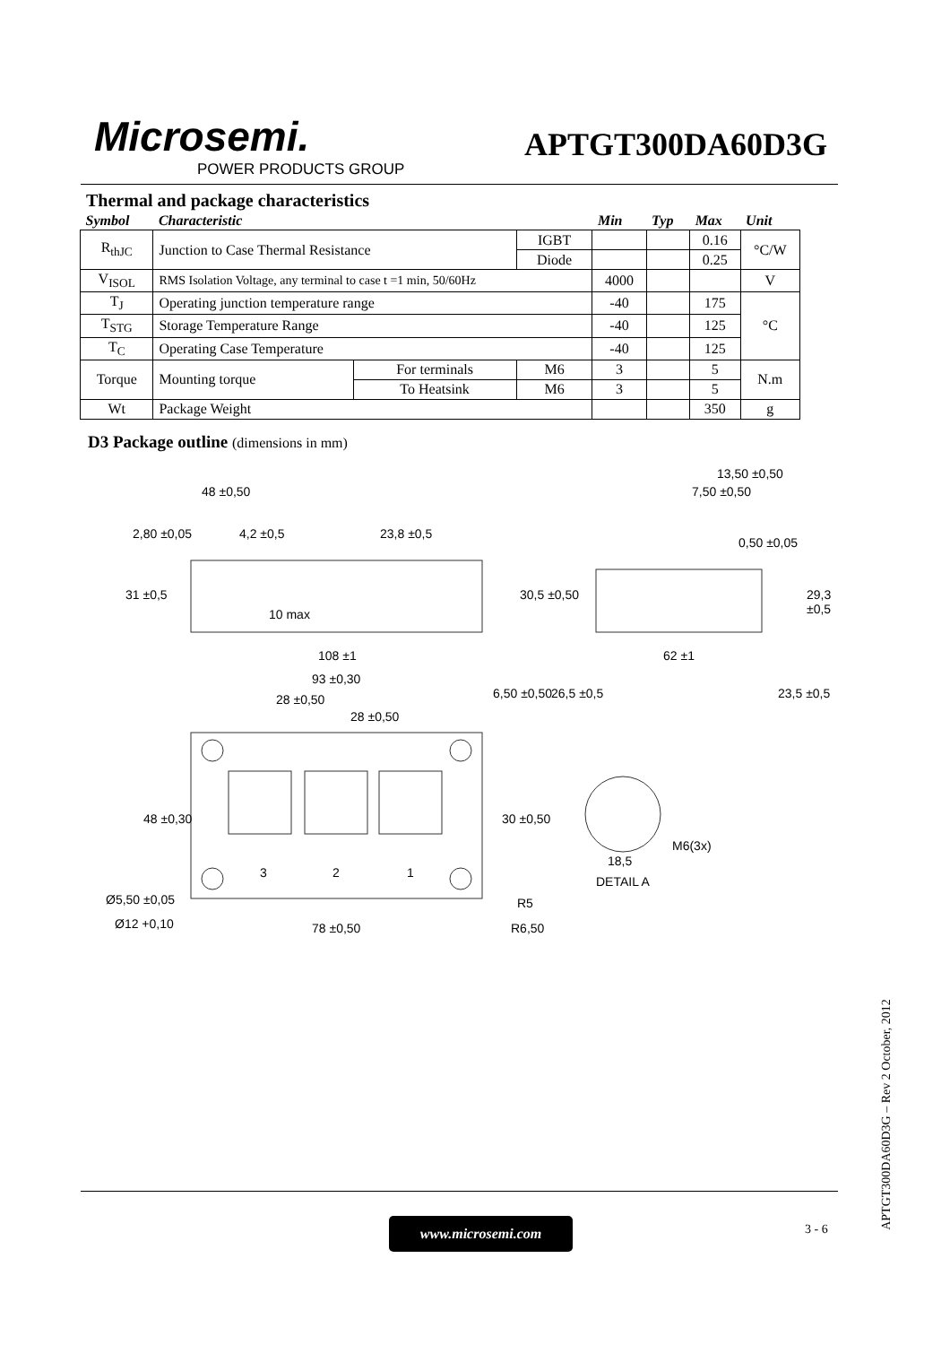Microsemi.
POWER PRODUCTS GROUP
APTGT300DA60D3G
Thermal and package characteristics
| Symbol | Characteristic | | | Min | Typ | Max | Unit |
| --- | --- | --- | --- | --- | --- | --- | --- |
| R<sub>thJC</sub> | Junction to Case Thermal Resistance | | IGBT | | | 0.16 | °C/W |
| | | | Diode | | | 0.25 | |
| V<sub>ISOL</sub> | RMS Isolation Voltage, any terminal to case t =1 min, 50/60Hz | | | 4000 | | | V |
| T<sub>J</sub> | Operating junction temperature range | | | -40 | | 175 | °C |
| T<sub>STG</sub> | Storage Temperature Range | | | -40 | | 125 | |
| T<sub>C</sub> | Operating Case Temperature | | | -40 | | 125 | |
| Torque | Mounting torque | For terminals | M6 | 3 | | 5 | N.m |
| | | To Heatsink | M6 | 3 | | 5 | |
| Wt | Package Weight | | | | | 350 | g |
D3 Package outline (dimensions in mm)
2,80 ±0,05 4,2 ±0,5 23,8 ±0,5
0,50 ±0,05
10 max
108 ±1
93 ±0,30
28 ±0,50
28 ±0,50
62 ±1
3 2 1
Ø5,50 ±0,05
Ø12 +0,10 78 ±0,50
R5
R6,50
18,5
DETAIL A
M6(3x)
31 ±0,5 30,5 ±0,50 29,3 ±0,5
48 ±0,30 30 ±0,50
6,50 ±0,50 26,5 ±0,5 23,5 ±0,5
48 ±0,50 7,50 ±0,50
13,50 ±0,50
APTGT300DA60D3G – Rev 2 October, 2012
www.microsemi.com 3 - 6